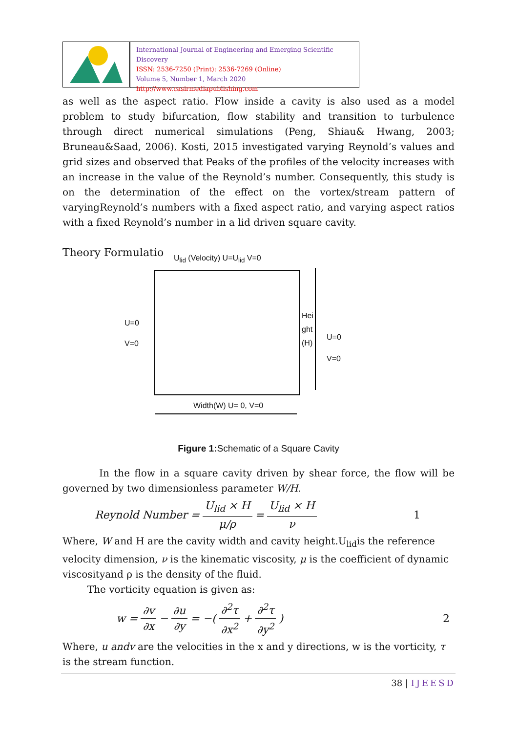International Journal of Engineering and Emerging Scientific Discovery
ISSN: 2536-7250 (Print): 2536-7269 (Online)
Volume 5, Number 1, March 2020
http://www.casirmediapublishing.com
as well as the aspect ratio. Flow inside a cavity is also used as a model problem to study bifurcation, flow stability and transition to turbulence through direct numerical simulations (Peng, Shiau& Hwang, 2003; Bruneau&Saad, 2006). Kosti, 2015 investigated varying Reynold’s values and grid sizes and observed that Peaks of the profiles of the velocity increases with an increase in the value of the Reynold’s number. Consequently, this study is on the determination of the effect on the vortex/stream pattern of varyingReynold’s numbers with a fixed aspect ratio, and varying aspect ratios with a fixed Reynold’s number in a lid driven square cavity.
Theory Formulatio
U<sub>lid</sub> (Velocity) U=U<sub>lid</sub> V=0
U=0
V=0
Hei
ght
(H)
U=0
V=0
Width(W) U= 0, V=0
Figure 1: Schematic of a Square Cavity
In the flow in a square cavity driven by shear force, the flow will be governed by two dimensionless parameter W/H.
Reynold Number = U<sub>lid</sub> × H μ/ρ = U<sub>lid</sub> × H ν 1
Where, W and H are the cavity width and cavity height.U<sub>lid</sub>is the reference velocity dimension, ν is the kinematic viscosity, μ is the coefficient of dynamic viscosityand ρ is the density of the fluid.
The vorticity equation is given as:
w = ∂v ∂x − ∂u ∂y = −(∂<sup>2</sup>τ ∂x<sup>2</sup> + ∂<sup>2</sup>τ ∂y<sup>2</sup>) 2
Where, u andv are the velocities in the x and y directions, w is the vorticity, τ is the stream function.
38 | IJEESD